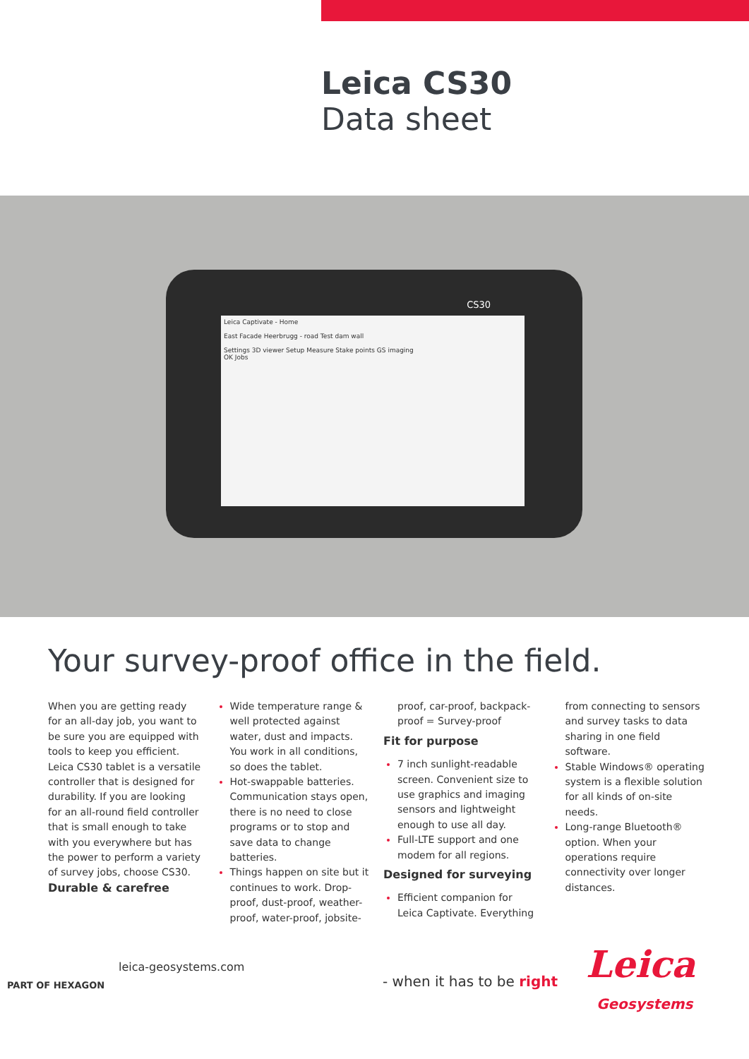Leica CS30
Data sheet
CS30
Leica Captivate - Home
East Facade Heerbrugg - road Test dam wall
Settings 3D viewer Setup Measure Stake points GS imaging
OK Jobs
Your survey-proof office in the field.
When you are getting ready for an all-day job, you want to be sure you are equipped with tools to keep you efficient. Leica CS30 tablet is a versatile controller that is designed for durability. If you are looking for an all-round field controller that is small enough to take with you everywhere but has the power to perform a variety of survey jobs, choose CS30.
Durable & carefree
Wide temperature range & well protected against water, dust and impacts. You work in all conditions, so does the tablet.
Hot-swappable batteries. Communication stays open, there is no need to close programs or to stop and save data to change batteries.
Things happen on site but it continues to work. Drop-proof, dust-proof, weather-proof, water-proof, jobsite-proof, car-proof, backpack-proof = Survey-proof
Fit for purpose
7 inch sunlight-readable screen. Convenient size to use graphics and imaging sensors and lightweight enough to use all day.
Full-LTE support and one modem for all regions.
Designed for surveying
Efficient companion for Leica Captivate. Everything from connecting to sensors and survey tasks to data sharing in one field software.
Stable Windows® operating system is a flexible solution for all kinds of on-site needs.
Long-range Bluetooth® option. When your operations require connectivity over longer distances.
PART OF HEXAGON
leica-geosystems.com
- when it has to be right Leica
Geosystems